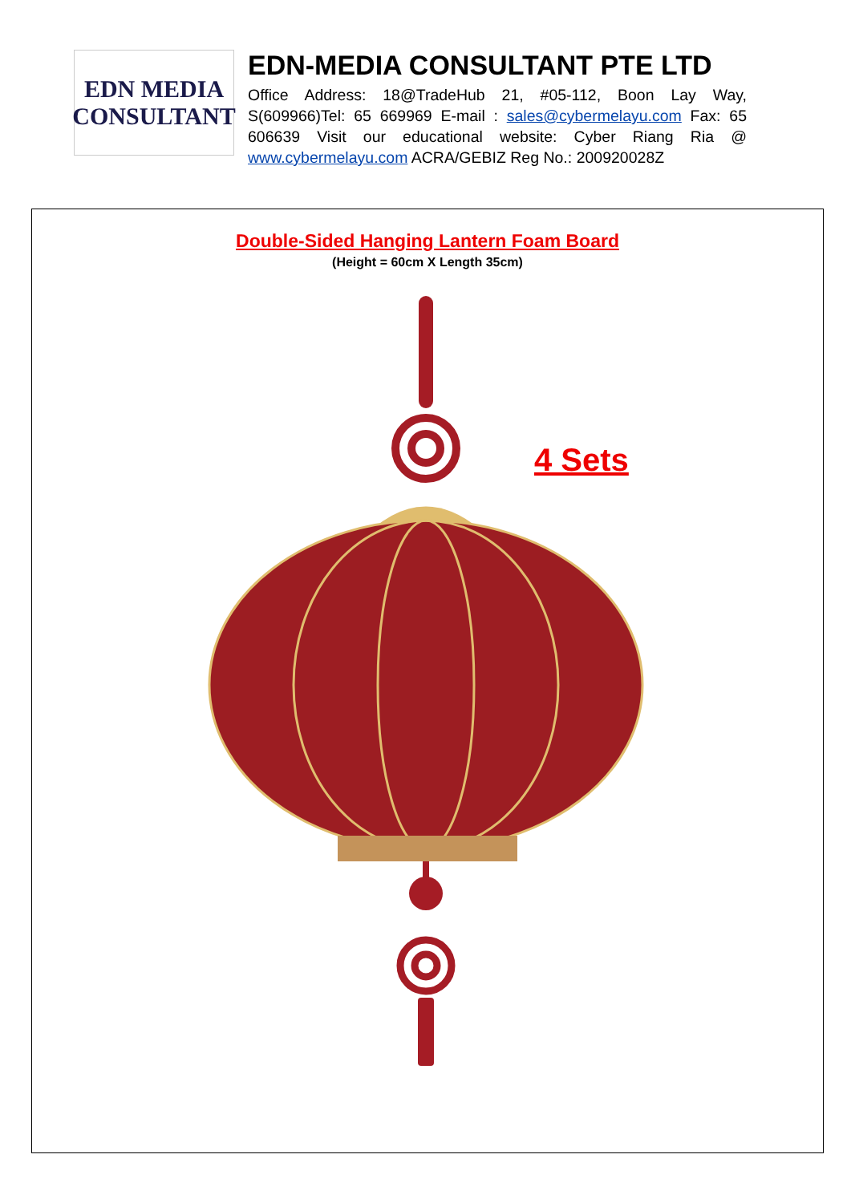EDN MEDIA
CONSULTANT
EDN-MEDIA CONSULTANT PTE LTD
Office Address: 18@TradeHub 21, #05-112, Boon Lay Way, S(609966)Tel: 65 669969 E-mail : sales@cybermelayu.com Fax: 65 606639 Visit our educational website: Cyber Riang Ria @ www.cybermelayu.com ACRA/GEBIZ Reg No.: 200920028Z
Double-Sided Hanging Lantern Foam Board
(Height = 60cm X Length 35cm)
4 Sets